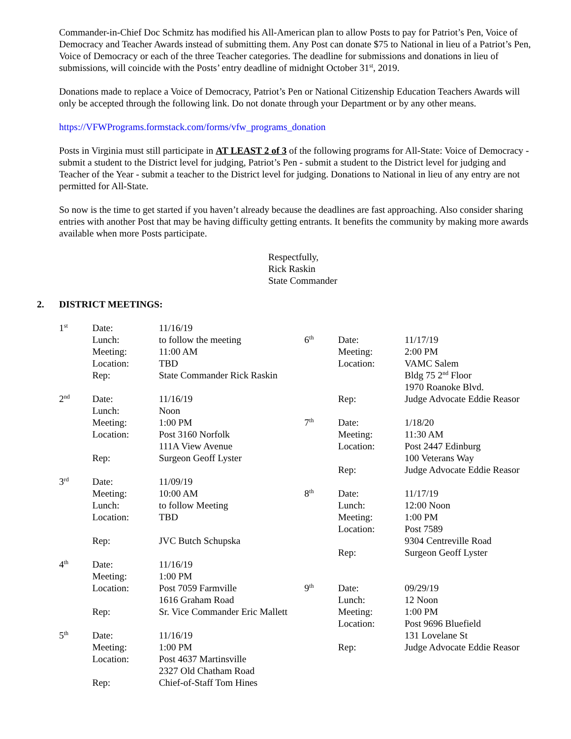Commander-in-Chief Doc Schmitz has modified his All-American plan to allow Posts to pay for Patriot’s Pen, Voice of Democracy and Teacher Awards instead of submitting them. Any Post can donate $75 to National in lieu of a Patriot’s Pen, Voice of Democracy or each of the three Teacher categories. The deadline for submissions and donations in lieu of submissions, will coincide with the Posts’ entry deadline of midnight October 31<sup>st</sup>, 2019.
Donations made to replace a Voice of Democracy, Patriot’s Pen or National Citizenship Education Teachers Awards will only be accepted through the following link. Do not donate through your Department or by any other means.
https://VFWPrograms.formstack.com/forms/vfw_programs_donation
Posts in Virginia must still participate in AT LEAST 2 of 3 of the following programs for All-State: Voice of Democracy - submit a student to the District level for judging, Patriot’s Pen - submit a student to the District level for judging and Teacher of the Year - submit a teacher to the District level for judging. Donations to National in lieu of any entry are not permitted for All-State.
So now is the time to get started if you haven’t already because the deadlines are fast approaching. Also consider sharing entries with another Post that may be having difficulty getting entrants. It benefits the community by making more awards available when more Posts participate.
Respectfully,
Rick Raskin
State Commander
2. DISTRICT MEETINGS:
| 1<sup>st</sup> | Date: | 11/16/19 | | | |
| | Lunch: | to follow the meeting | 6<sup>th</sup> | Date: | 11/17/19 |
| | Meeting: | 11:00 AM | | Meeting: | 2:00 PM |
| | Location: | TBD | | Location: | VAMC Salem |
| | Rep: | State Commander Rick Raskin | | | Bldg 75 2<sup>nd</sup> Floor |
| | | | | | 1970 Roanoke Blvd. |
| 2<sup>nd</sup> | Date: | 11/16/19 | | Rep: | Judge Advocate Eddie Reasor |
| | Lunch: | Noon | | | |
| | Meeting: | 1:00 PM | 7<sup>th</sup> | Date: | 1/18/20 |
| | Location: | Post 3160 Norfolk | | Meeting: | 11:30 AM |
| | | 111A View Avenue | | Location: | Post 2447 Edinburg |
| | Rep: | Surgeon Geoff Lyster | | | 100 Veterans Way |
| | | | | Rep: | Judge Advocate Eddie Reasor |
| 3<sup>rd</sup> | Date: | 11/09/19 | | | |
| | Meeting: | 10:00 AM | 8<sup>th</sup> | Date: | 11/17/19 |
| | Lunch: | to follow Meeting | | Lunch: | 12:00 Noon |
| | Location: | TBD | | Meeting: | 1:00 PM |
| | | | | Location: | Post 7589 |
| | Rep: | JVC Butch Schupska | | | 9304 Centreville Road |
| | | | | Rep: | Surgeon Geoff Lyster |
| 4<sup>th</sup> | Date: | 11/16/19 | | | |
| | Meeting: | 1:00 PM | | | |
| | Location: | Post 7059 Farmville | 9<sup>th</sup> | Date: | 09/29/19 |
| | | 1616 Graham Road | | Lunch: | 12 Noon |
| | Rep: | Sr. Vice Commander Eric Mallett | | Meeting: | 1:00 PM |
| | | | | Location: | Post 9696 Bluefield |
| 5<sup>th</sup> | Date: | 11/16/19 | | | 131 Lovelane St |
| | Meeting: | 1:00 PM | | Rep: | Judge Advocate Eddie Reasor |
| | Location: | Post 4637 Martinsville | | | |
| | | 2327 Old Chatham Road | | | |
| | Rep: | Chief-of-Staff Tom Hines | | | |